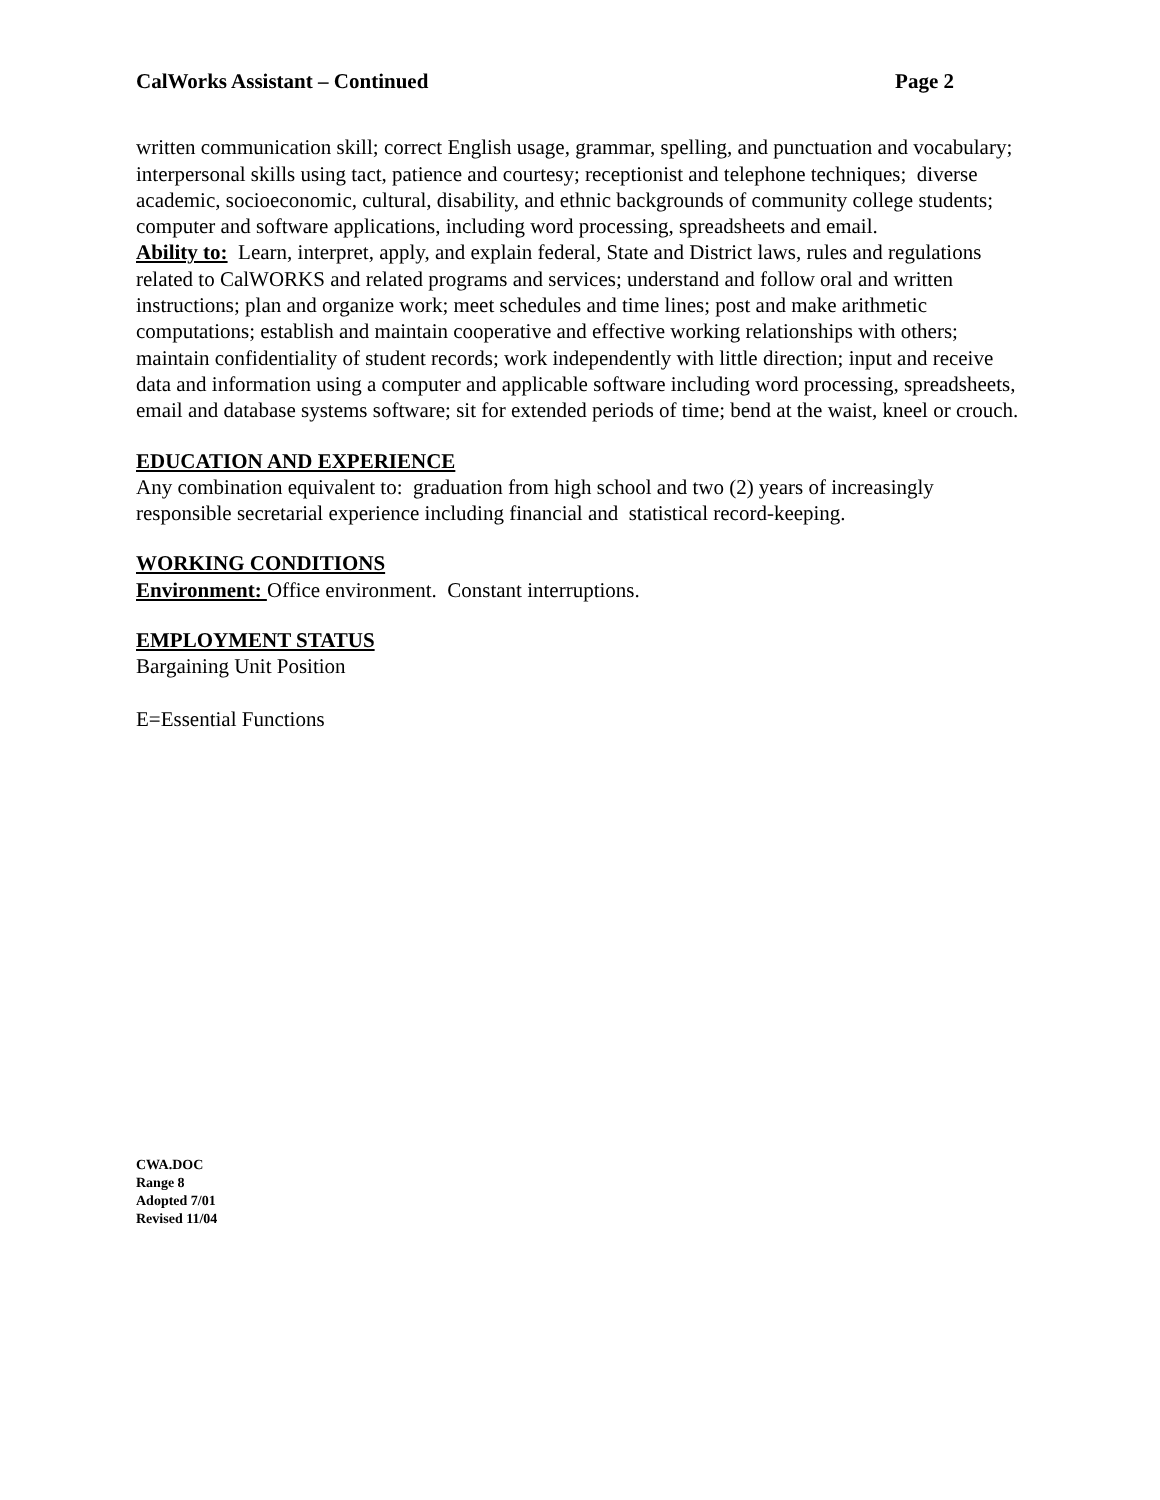CalWorks Assistant – Continued Page 2
written communication skill; correct English usage, grammar, spelling, and punctuation and vocabulary; interpersonal skills using tact, patience and courtesy; receptionist and telephone techniques; diverse academic, socioeconomic, cultural, disability, and ethnic backgrounds of community college students; computer and software applications, including word processing, spreadsheets and email.
Ability to: Learn, interpret, apply, and explain federal, State and District laws, rules and regulations related to CalWORKS and related programs and services; understand and follow oral and written instructions; plan and organize work; meet schedules and time lines; post and make arithmetic computations; establish and maintain cooperative and effective working relationships with others; maintain confidentiality of student records; work independently with little direction; input and receive data and information using a computer and applicable software including word processing, spreadsheets, email and database systems software; sit for extended periods of time; bend at the waist, kneel or crouch.
EDUCATION AND EXPERIENCE
Any combination equivalent to: graduation from high school and two (2) years of increasingly responsible secretarial experience including financial and statistical record-keeping.
WORKING CONDITIONS
Environment: Office environment. Constant interruptions.
EMPLOYMENT STATUS
Bargaining Unit Position
E=Essential Functions
CWA.DOC
Range 8
Adopted 7/01
Revised 11/04